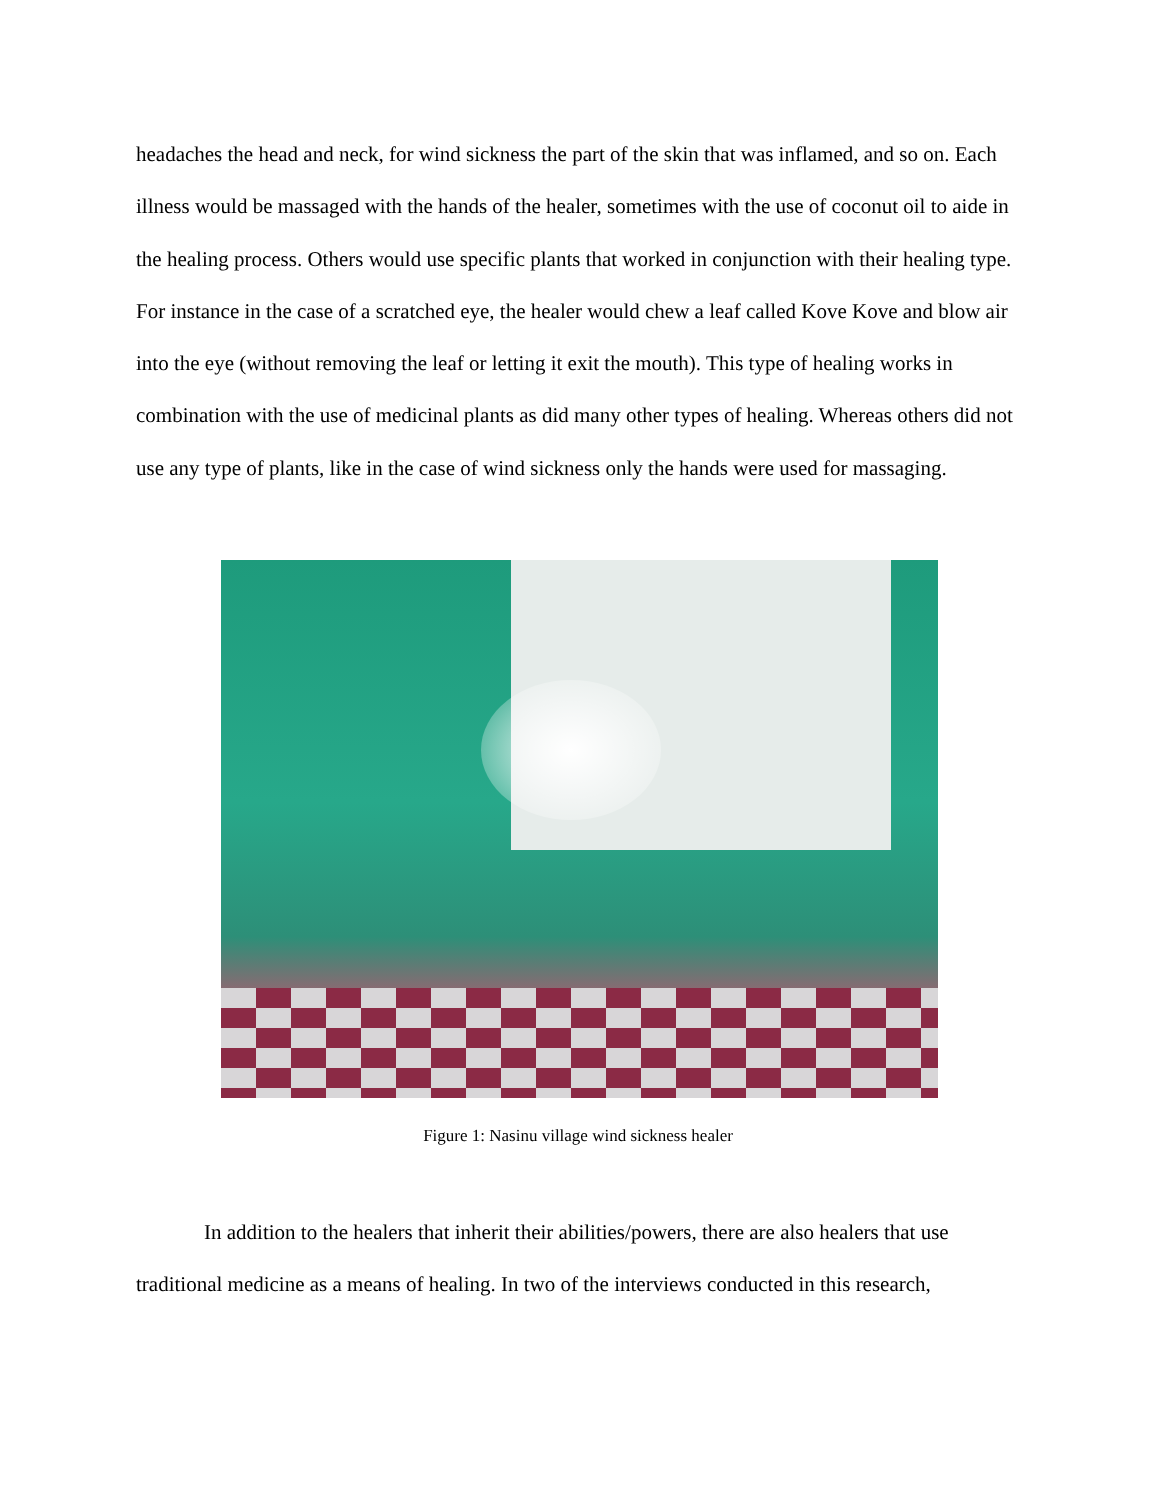headaches the head and neck, for wind sickness the part of the skin that was inflamed, and so on. Each illness would be massaged with the hands of the healer, sometimes with the use of coconut oil to aide in the healing process. Others would use specific plants that worked in conjunction with their healing type. For instance in the case of a scratched eye, the healer would chew a leaf called Kove Kove and blow air into the eye (without removing the leaf or letting it exit the mouth). This type of healing works in combination with the use of medicinal plants as did many other types of healing. Whereas others did not use any type of plants, like in the case of wind sickness only the hands were used for massaging.
Figure 1: Nasinu village wind sickness healer
In addition to the healers that inherit their abilities/powers, there are also healers that use traditional medicine as a means of healing. In two of the interviews conducted in this research,